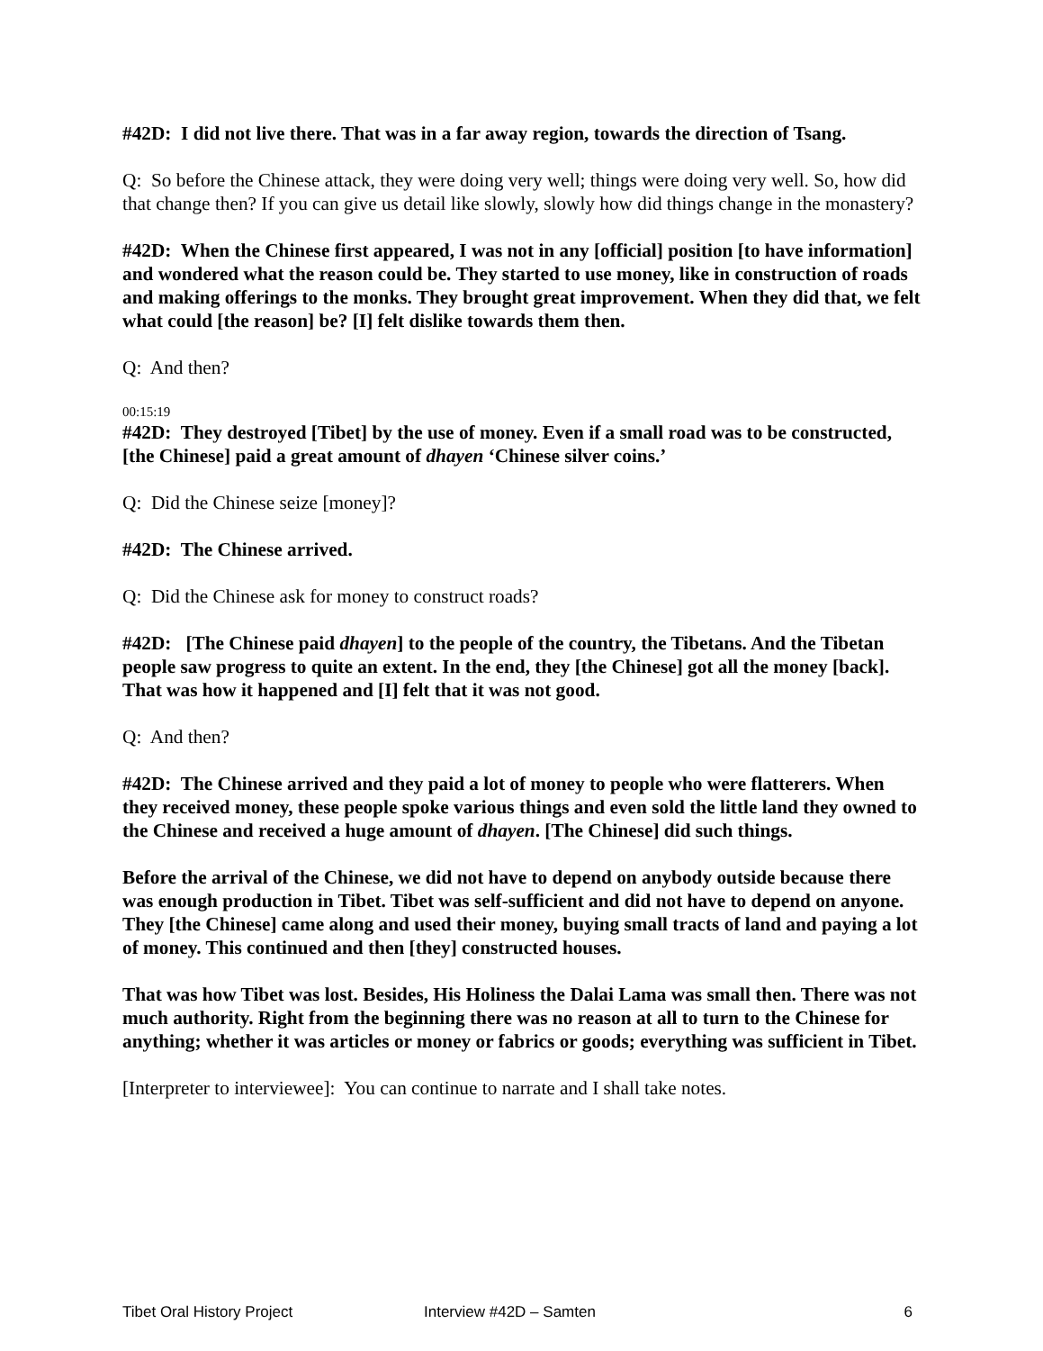#42D: I did not live there. That was in a far away region, towards the direction of Tsang.
Q: So before the Chinese attack, they were doing very well; things were doing very well. So, how did that change then? If you can give us detail like slowly, slowly how did things change in the monastery?
#42D: When the Chinese first appeared, I was not in any [official] position [to have information] and wondered what the reason could be. They started to use money, like in construction of roads and making offerings to the monks. They brought great improvement. When they did that, we felt what could [the reason] be? [I] felt dislike towards them then.
Q: And then?
00:15:19
#42D: They destroyed [Tibet] by the use of money. Even if a small road was to be constructed, [the Chinese] paid a great amount of dhayen ‘Chinese silver coins.’
Q: Did the Chinese seize [money]?
#42D: The Chinese arrived.
Q: Did the Chinese ask for money to construct roads?
#42D: [The Chinese paid dhayen] to the people of the country, the Tibetans. And the Tibetan people saw progress to quite an extent. In the end, they [the Chinese] got all the money [back]. That was how it happened and [I] felt that it was not good.
Q: And then?
#42D: The Chinese arrived and they paid a lot of money to people who were flatterers. When they received money, these people spoke various things and even sold the little land they owned to the Chinese and received a huge amount of dhayen. [The Chinese] did such things.
Before the arrival of the Chinese, we did not have to depend on anybody outside because there was enough production in Tibet. Tibet was self-sufficient and did not have to depend on anyone. They [the Chinese] came along and used their money, buying small tracts of land and paying a lot of money. This continued and then [they] constructed houses.
That was how Tibet was lost. Besides, His Holiness the Dalai Lama was small then. There was not much authority. Right from the beginning there was no reason at all to turn to the Chinese for anything; whether it was articles or money or fabrics or goods; everything was sufficient in Tibet.
[Interpreter to interviewee]: You can continue to narrate and I shall take notes.
Tibet Oral History Project Interview #42D – Samten 6